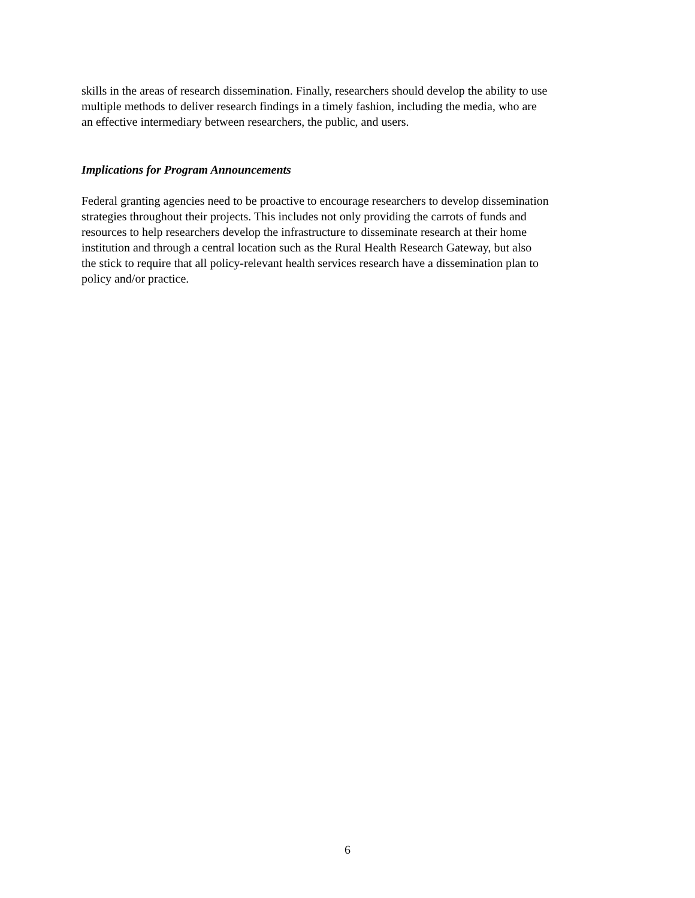skills in the areas of research dissemination. Finally, researchers should develop the ability to use
multiple methods to deliver research findings in a timely fashion, including the media, who are
an effective intermediary between researchers, the public, and users.
Implications for Program Announcements
Federal granting agencies need to be proactive to encourage researchers to develop dissemination
strategies throughout their projects. This includes not only providing the carrots of funds and
resources to help researchers develop the infrastructure to disseminate research at their home
institution and through a central location such as the Rural Health Research Gateway, but also
the stick to require that all policy-relevant health services research have a dissemination plan to
policy and/or practice.
6